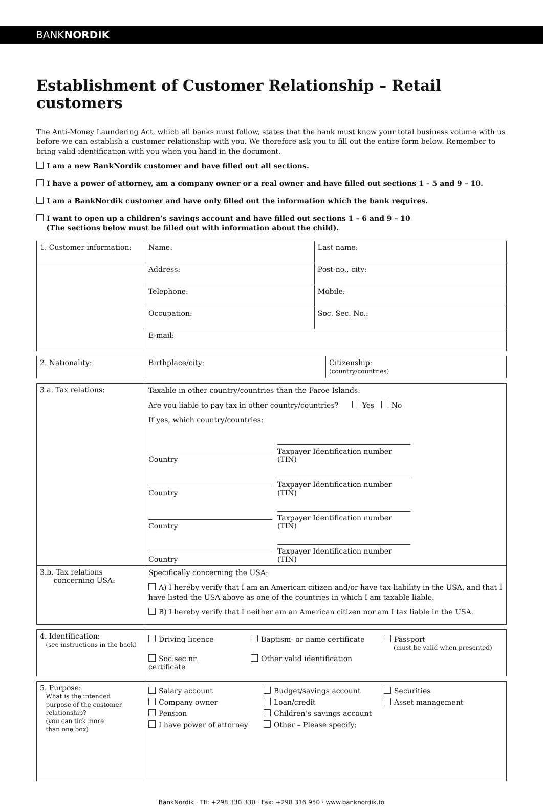BANKNORDIK
Establishment of Customer Relationship – Retail customers
The Anti-Money Laundering Act, which all banks must follow, states that the bank must know your total business volume with us before we can establish a customer relationship with you. We therefore ask you to fill out the entire form below. Remember to bring valid identification with you when you hand in the document.
I am a new BankNordik customer and have filled out all sections.
I have a power of attorney, am a company owner or a real owner and have filled out sections 1 – 5 and 9 – 10.
I am a BankNordik customer and have only filled out the information which the bank requires.
I want to open up a children’s savings account and have filled out sections 1 – 6 and 9 – 10
(The sections below must be filled out with information about the child).
| 1. Customer information: | Name: | Last name: |
| | Address: | Post-no., city: |
| | Telephone: | Mobile: |
| | Occupation: | Soc. Sec. No.: |
| | E-mail: | |
| 2. Nationality: | Birthplace/city: | Citizenship: (country/countries) |
| 3.a. Tax relations: | Taxable in other country/countries than the Faroe Islands: Are you liable to pay tax in other country/countries? Yes No If yes, which country/countries: Country Taxpayer Identification number (TIN) Country Taxpayer Identification number (TIN) Country Taxpayer Identification number (TIN) Country Taxpayer Identification number (TIN) |
| 3.b. Tax relations concerning USA: | Specifically concerning the USA: A) I hereby verify that I am an American citizen and/or have tax liability in the USA, and that I have listed the USA above as one of the countries in which I am taxable liable. B) I hereby verify that I neither am an American citizen nor am I tax liable in the USA. |
| 4. Identification: (see instructions in the back) | Driving licence Baptism- or name certificate Passport (must be valid when presented) Soc.sec.nr. certificate Other valid identification |
| 5. Purpose: What is the intended purpose of the customer relationship? (you can tick more than one box) | Salary account Budget/savings account Securities Company owner Loan/credit Asset management Pension Children’s savings account I have power of attorney Other – Please specify: |
BankNordik · Tlf: +298 330 330 · Fax: +298 316 950 · www.banknordik.fo